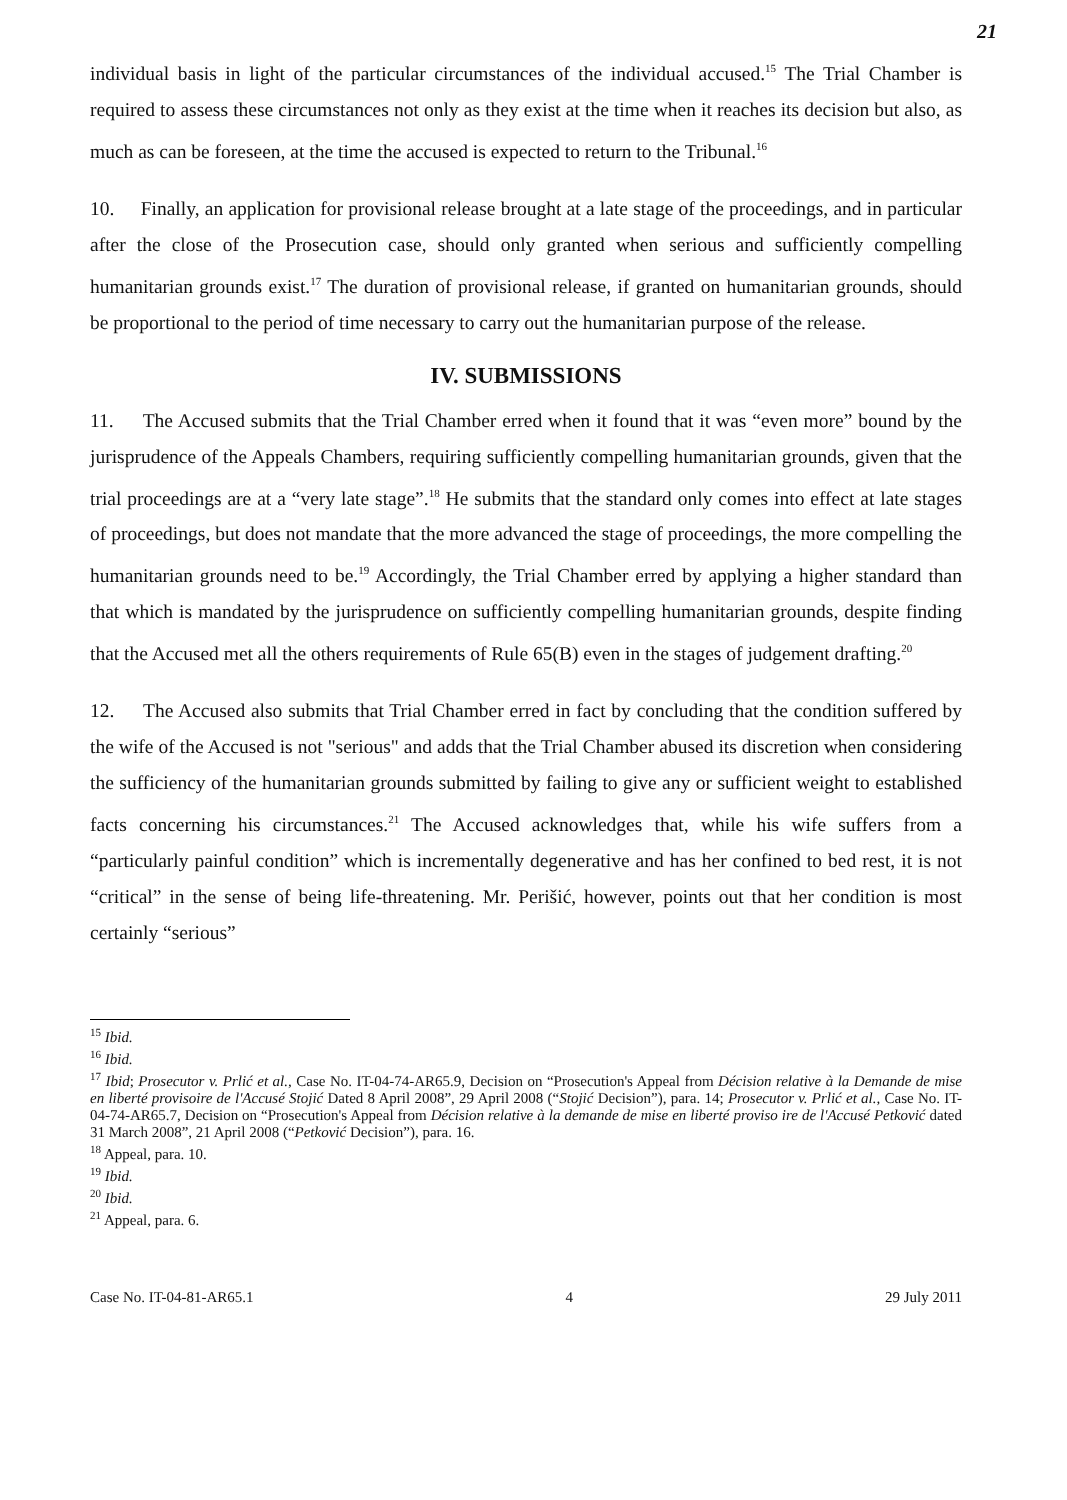21
individual basis in light of the particular circumstances of the individual accused.<sup>15</sup> The Trial Chamber is required to assess these circumstances not only as they exist at the time when it reaches its decision but also, as much as can be foreseen, at the time the accused is expected to return to the Tribunal.<sup>16</sup>
10. Finally, an application for provisional release brought at a late stage of the proceedings, and in particular after the close of the Prosecution case, should only granted when serious and sufficiently compelling humanitarian grounds exist.<sup>17</sup> The duration of provisional release, if granted on humanitarian grounds, should be proportional to the period of time necessary to carry out the humanitarian purpose of the release.
IV. SUBMISSIONS
11. The Accused submits that the Trial Chamber erred when it found that it was “even more” bound by the jurisprudence of the Appeals Chambers, requiring sufficiently compelling humanitarian grounds, given that the trial proceedings are at a “very late stage”.<sup>18</sup> He submits that the standard only comes into effect at late stages of proceedings, but does not mandate that the more advanced the stage of proceedings, the more compelling the humanitarian grounds need to be.<sup>19</sup> Accordingly, the Trial Chamber erred by applying a higher standard than that which is mandated by the jurisprudence on sufficiently compelling humanitarian grounds, despite finding that the Accused met all the others requirements of Rule 65(B) even in the stages of judgement drafting.<sup>20</sup>
12. The Accused also submits that Trial Chamber erred in fact by concluding that the condition suffered by the wife of the Accused is not "serious" and adds that the Trial Chamber abused its discretion when considering the sufficiency of the humanitarian grounds submitted by failing to give any or sufficient weight to established facts concerning his circumstances.<sup>21</sup> The Accused acknowledges that, while his wife suffers from a “particularly painful condition” which is incrementally degenerative and has her confined to bed rest, it is not “critical” in the sense of being life-threatening. Mr. Perišić, however, points out that her condition is most certainly “serious”
<sup>15</sup> Ibid.
<sup>16</sup> Ibid.
<sup>17</sup> Ibid; Prosecutor v. Prlić et al., Case No. IT-04-74-AR65.9, Decision on “Prosecution's Appeal from Décision relative à la Demande de mise en liberté provisoire de l'Accusé Stojić Dated 8 April 2008”, 29 April 2008 (“Stojić Decision”), para. 14; Prosecutor v. Prlić et al., Case No. IT-04-74-AR65.7, Decision on “Prosecution's Appeal from Décision relative à la demande de mise en liberté proviso ire de l'Accusé Petković dated 31 March 2008”, 21 April 2008 (“Petković Decision”), para. 16.
<sup>18</sup> Appeal, para. 10.
<sup>19</sup> Ibid.
<sup>20</sup> Ibid.
<sup>21</sup> Appeal, para. 6.
Case No. IT-04-81-AR65.1 4 29 July 2011